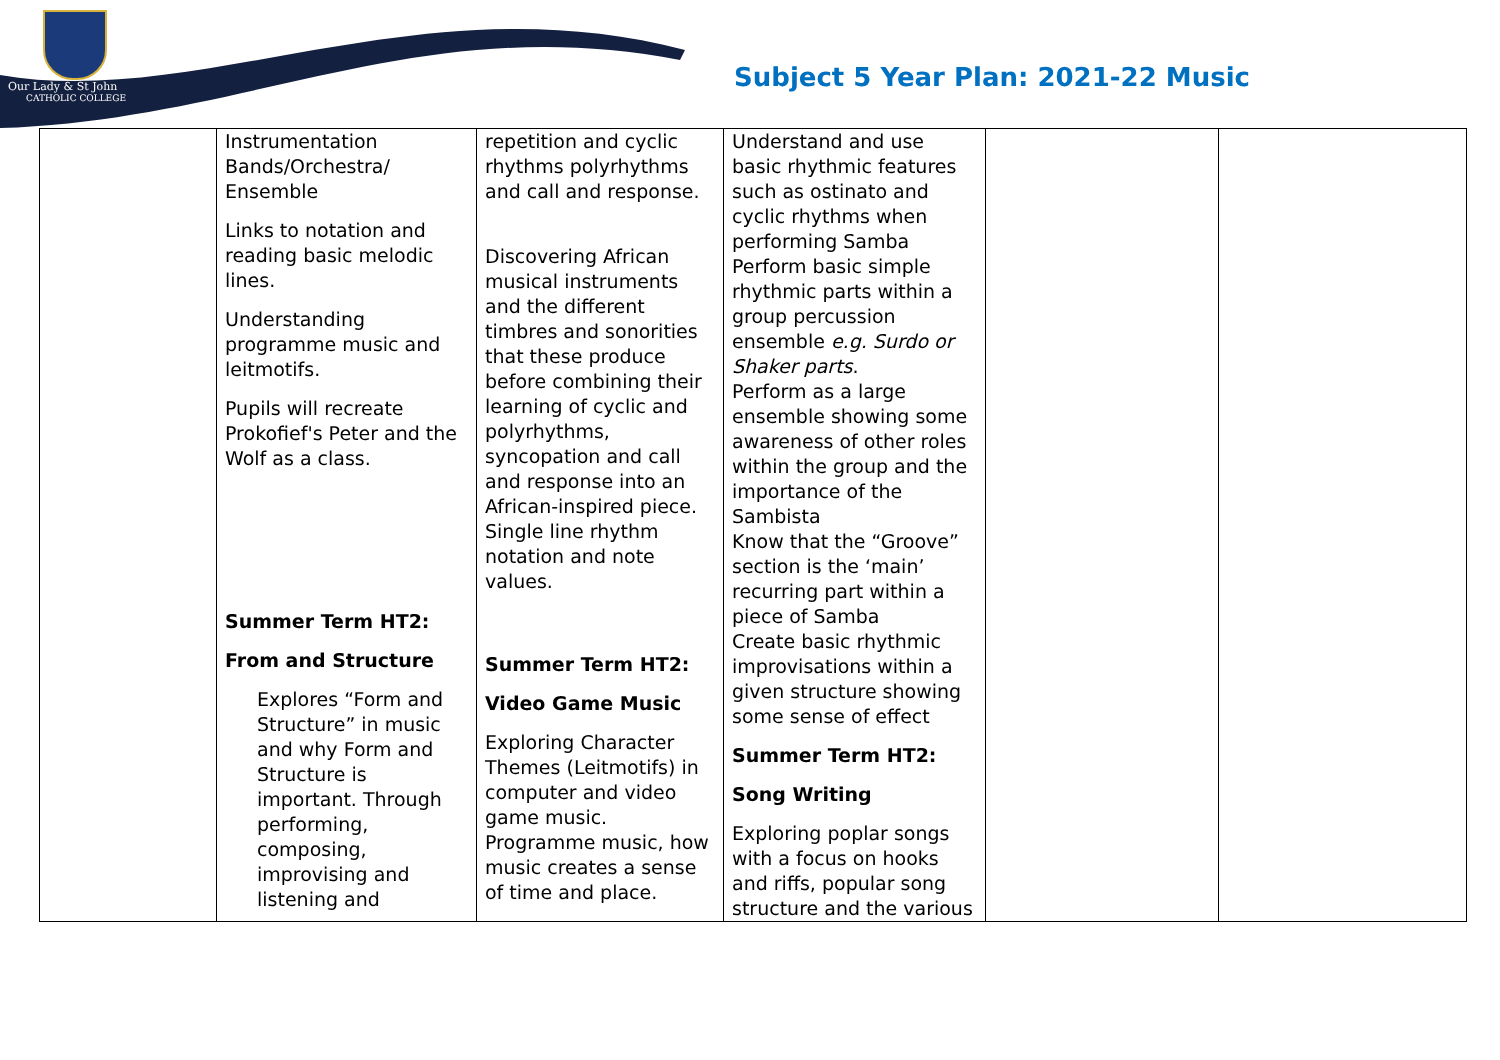Our Lady & St John
CATHOLIC COLLEGE
Subject 5 Year Plan: 2021-22 Music
| | Instrumentation Bands/Orchestra/ Ensemble Links to notation and reading basic melodic lines. Understanding programme music and leitmotifs. Pupils will recreate Prokofief's Peter and the Wolf as a class. Summer Term HT2: From and Structure Explores “Form and Structure” in music and why Form and Structure is important. Through performing, composing, improvising and listening and | repetition and cyclic rhythms polyrhythms and call and response. Discovering African musical instruments and the different timbres and sonorities that these produce before combining their learning of cyclic and polyrhythms, syncopation and call and response into an African-inspired piece. Single line rhythm notation and note values. Summer Term HT2: Video Game Music Exploring Character Themes (Leitmotifs) in computer and video game music. Programme music, how music creates a sense of time and place. | Understand and use basic rhythmic features such as ostinato and cyclic rhythms when performing Samba Perform basic simple rhythmic parts within a group percussion ensemble e.g. Surdo or Shaker parts . Perform as a large ensemble showing some awareness of other roles within the group and the importance of the Sambista Know that the “Groove” section is the ‘main’ recurring part within a piece of Samba Create basic rhythmic improvisations within a given structure showing some sense of effect Summer Term HT2: Song Writing Exploring poplar songs with a focus on hooks and riffs, popular song structure and the various | | |